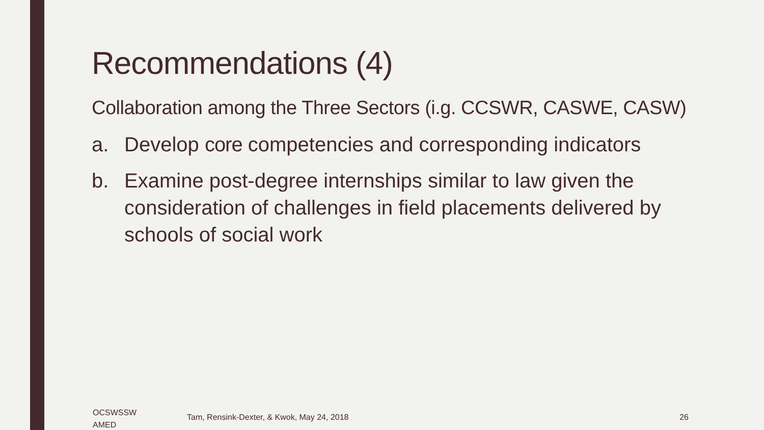Recommendations (4)
Collaboration among the Three Sectors (i.g. CCSWR, CASWE, CASW)
a. Develop core competencies and corresponding indicators
b. Examine post-degree internships similar to law given the consideration of challenges in field placements delivered by schools of social work
OCSWSSW
AMED
Tam, Rensink-Dexter, & Kwok, May 24, 2018
26